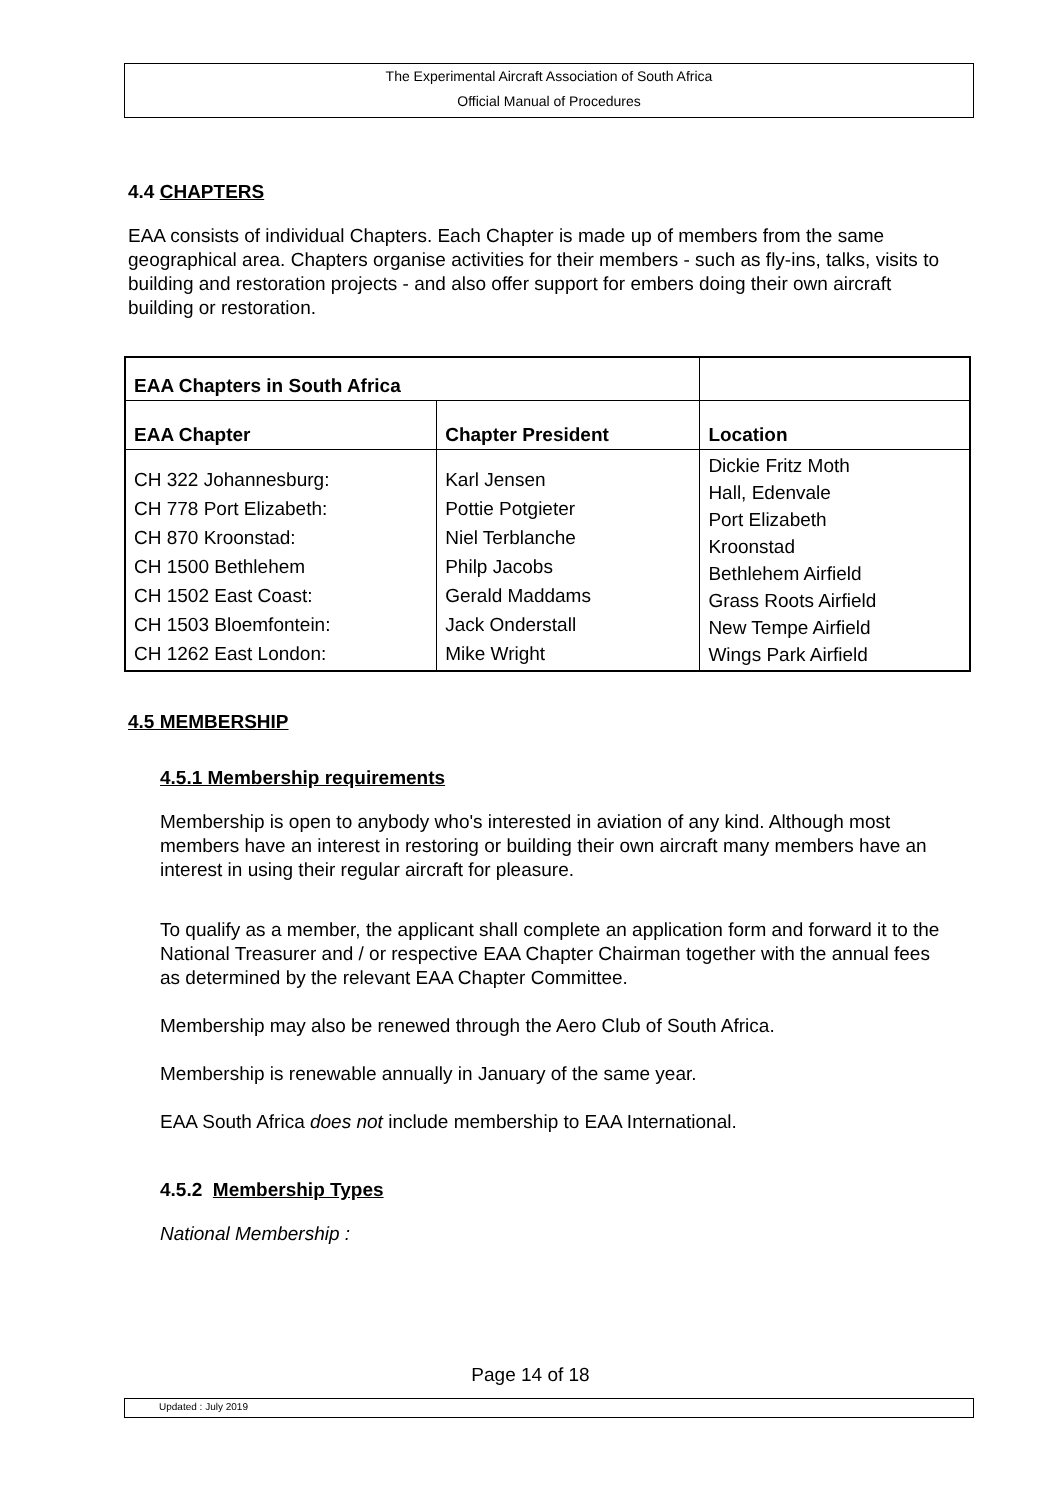The Experimental Aircraft Association of South Africa
Official Manual of Procedures
4.4 CHAPTERS
EAA consists of individual Chapters. Each Chapter is made up of members from the same geographical area. Chapters organise activities for their members - such as fly-ins, talks, visits to building and restoration projects - and also offer support for embers doing their own aircraft building or restoration.
| EAA Chapters in South Africa | | |
| --- | --- | --- |
| EAA Chapter | Chapter President | Location |
| CH 322 Johannesburg: CH 778 Port Elizabeth: CH 870 Kroonstad: CH 1500 Bethlehem CH 1502 East Coast: CH 1503 Bloemfontein: CH 1262 East London: | Karl Jensen Pottie Potgieter Niel Terblanche Philp Jacobs Gerald Maddams Jack Onderstall Mike Wright | Dickie Fritz Moth Hall, Edenvale Port Elizabeth Kroonstad Bethlehem Airfield Grass Roots Airfield New Tempe Airfield Wings Park Airfield |
4.5 MEMBERSHIP
4.5.1 Membership requirements
Membership is open to anybody who's interested in aviation of any kind. Although most members have an interest in restoring or building their own aircraft many members have an interest in using their regular aircraft for pleasure.
To qualify as a member, the applicant shall complete an application form and forward it to the National Treasurer and / or respective EAA Chapter Chairman together with the annual fees as determined by the relevant EAA Chapter Committee.
Membership may also be renewed through the Aero Club of South Africa.
Membership is renewable annually in January of the same year.
EAA South Africa does not include membership to EAA International.
4.5.2 Membership Types
National Membership :
Page 14 of 18
Updated : July 2019